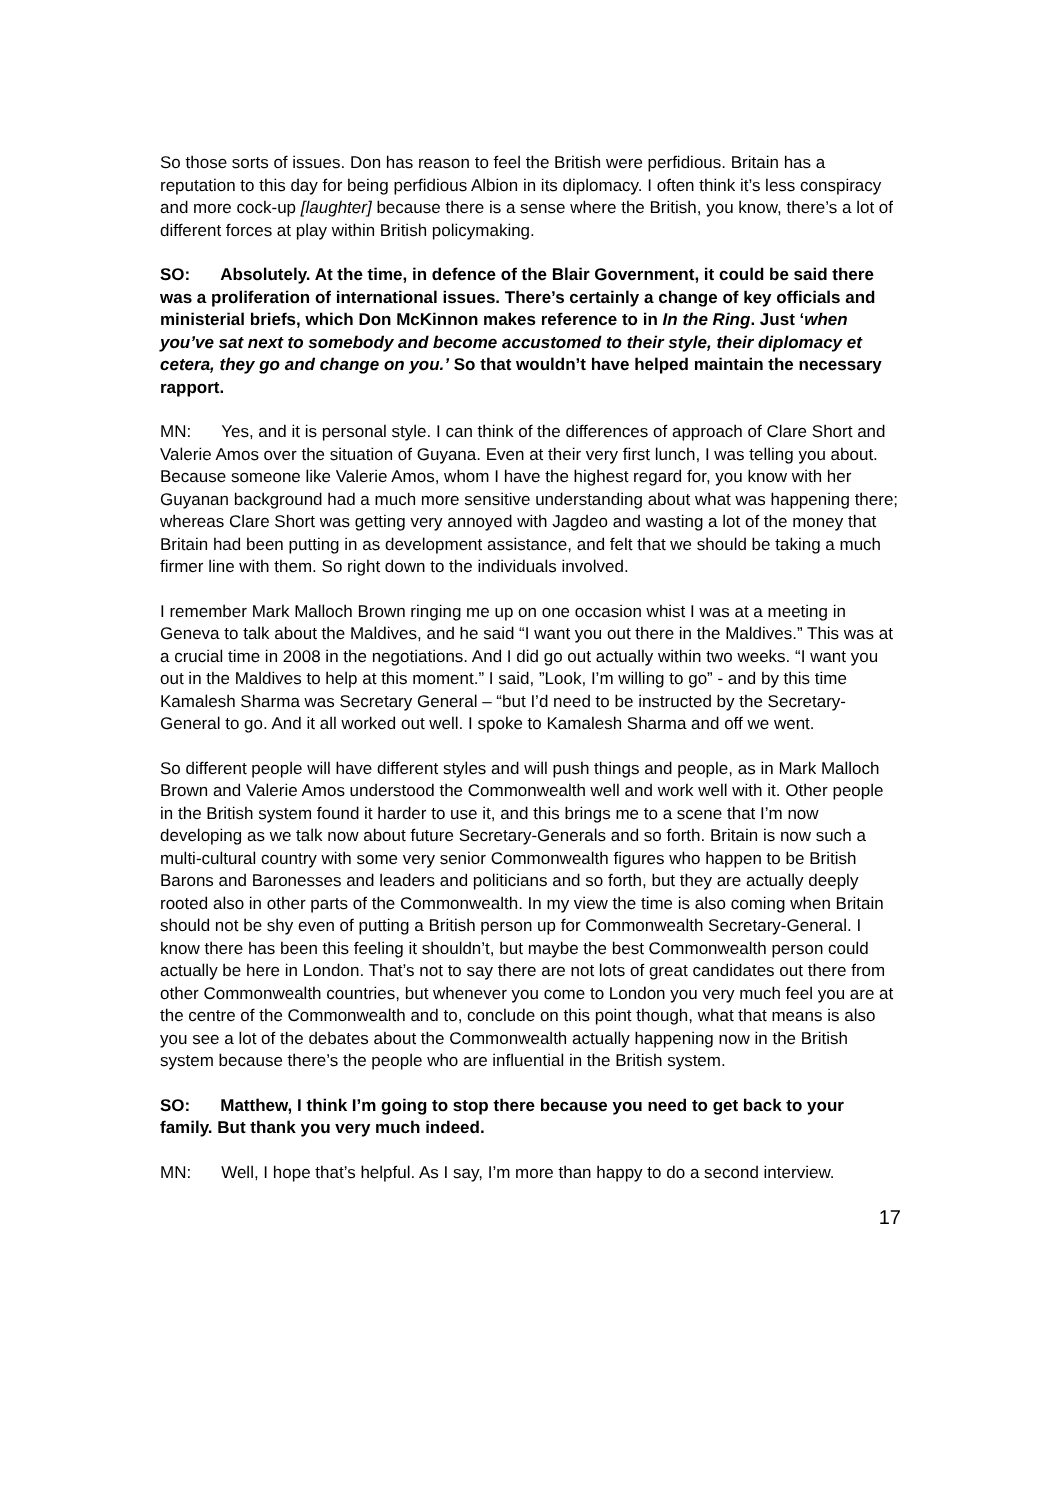So those sorts of issues. Don has reason to feel the British were perfidious. Britain has a reputation to this day for being perfidious Albion in its diplomacy. I often think it’s less conspiracy and more cock-up [laughter] because there is a sense where the British, you know, there’s a lot of different forces at play within British policymaking.
SO: Absolutely. At the time, in defence of the Blair Government, it could be said there was a proliferation of international issues. There’s certainly a change of key officials and ministerial briefs, which Don McKinnon makes reference to in In the Ring. Just ‘when you’ve sat next to somebody and become accustomed to their style, their diplomacy et cetera, they go and change on you.’ So that wouldn’t have helped maintain the necessary rapport.
MN: Yes, and it is personal style. I can think of the differences of approach of Clare Short and Valerie Amos over the situation of Guyana. Even at their very first lunch, I was telling you about. Because someone like Valerie Amos, whom I have the highest regard for, you know with her Guyanan background had a much more sensitive understanding about what was happening there; whereas Clare Short was getting very annoyed with Jagdeo and wasting a lot of the money that Britain had been putting in as development assistance, and felt that we should be taking a much firmer line with them. So right down to the individuals involved.
I remember Mark Malloch Brown ringing me up on one occasion whist I was at a meeting in Geneva to talk about the Maldives, and he said “I want you out there in the Maldives.” This was at a crucial time in 2008 in the negotiations. And I did go out actually within two weeks. “I want you out in the Maldives to help at this moment.” I said, ”Look, I’m willing to go” - and by this time Kamalesh Sharma was Secretary General – “but I’d need to be instructed by the Secretary-General to go. And it all worked out well. I spoke to Kamalesh Sharma and off we went.
So different people will have different styles and will push things and people, as in Mark Malloch Brown and Valerie Amos understood the Commonwealth well and work well with it. Other people in the British system found it harder to use it, and this brings me to a scene that I’m now developing as we talk now about future Secretary-Generals and so forth. Britain is now such a multi-cultural country with some very senior Commonwealth figures who happen to be British Barons and Baronesses and leaders and politicians and so forth, but they are actually deeply rooted also in other parts of the Commonwealth. In my view the time is also coming when Britain should not be shy even of putting a British person up for Commonwealth Secretary-General. I know there has been this feeling it shouldn’t, but maybe the best Commonwealth person could actually be here in London. That’s not to say there are not lots of great candidates out there from other Commonwealth countries, but whenever you come to London you very much feel you are at the centre of the Commonwealth and to, conclude on this point though, what that means is also you see a lot of the debates about the Commonwealth actually happening now in the British system because there’s the people who are influential in the British system.
SO: Matthew, I think I’m going to stop there because you need to get back to your family. But thank you very much indeed.
MN: Well, I hope that’s helpful. As I say, I’m more than happy to do a second interview.
17